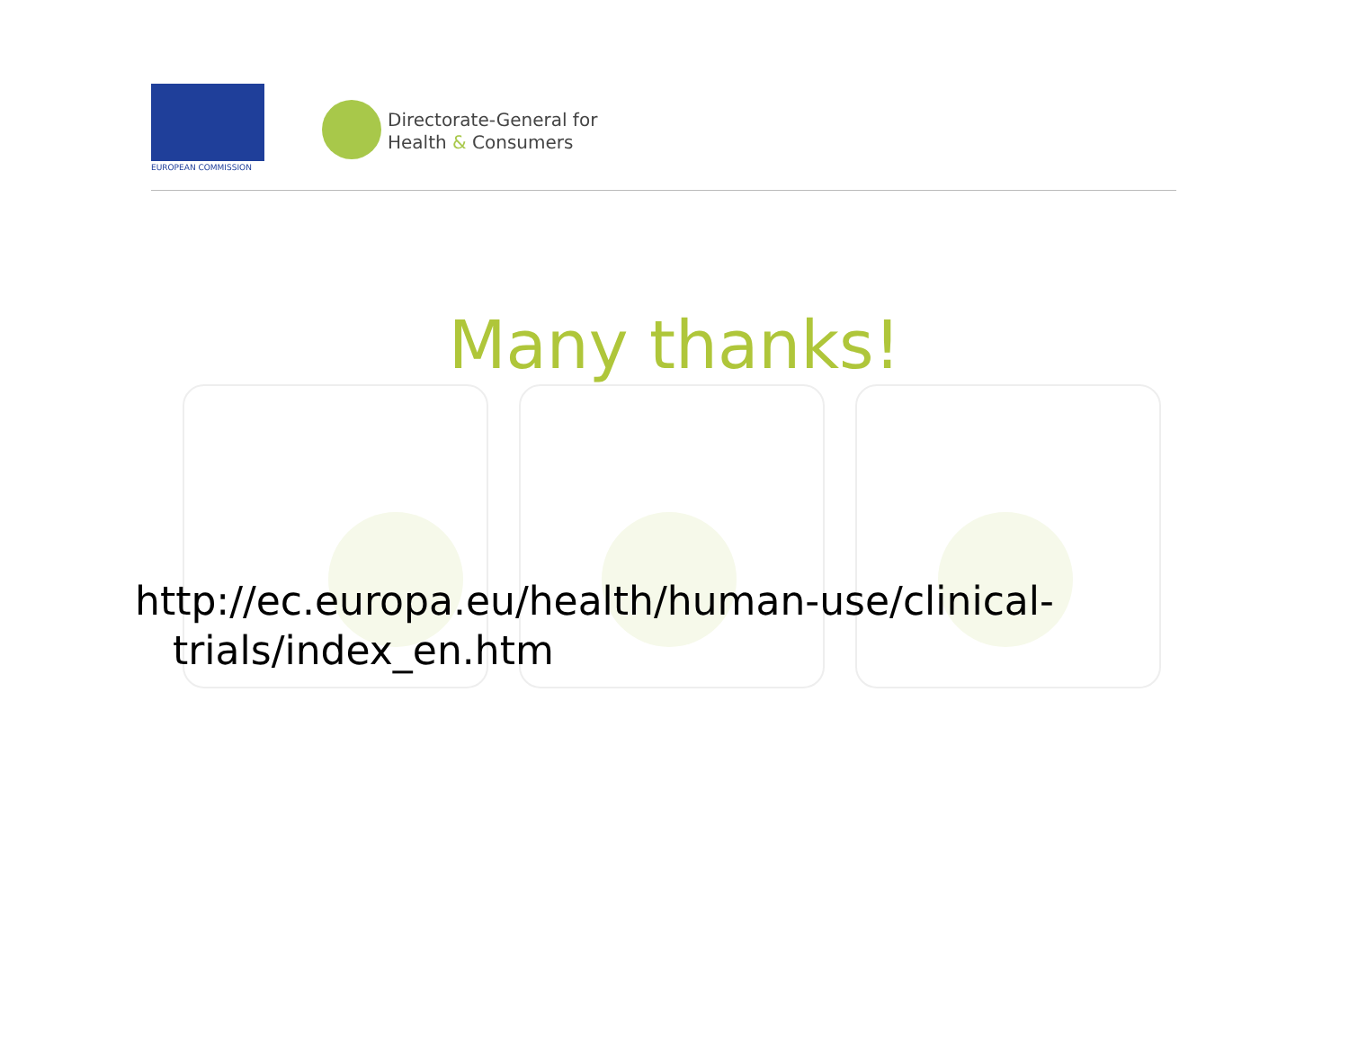EUROPEAN COMMISSION
Directorate-General for
Health & Consumers
Many thanks!
http://ec.europa.eu/health/human-use/clinical-
trials/index_en.htm